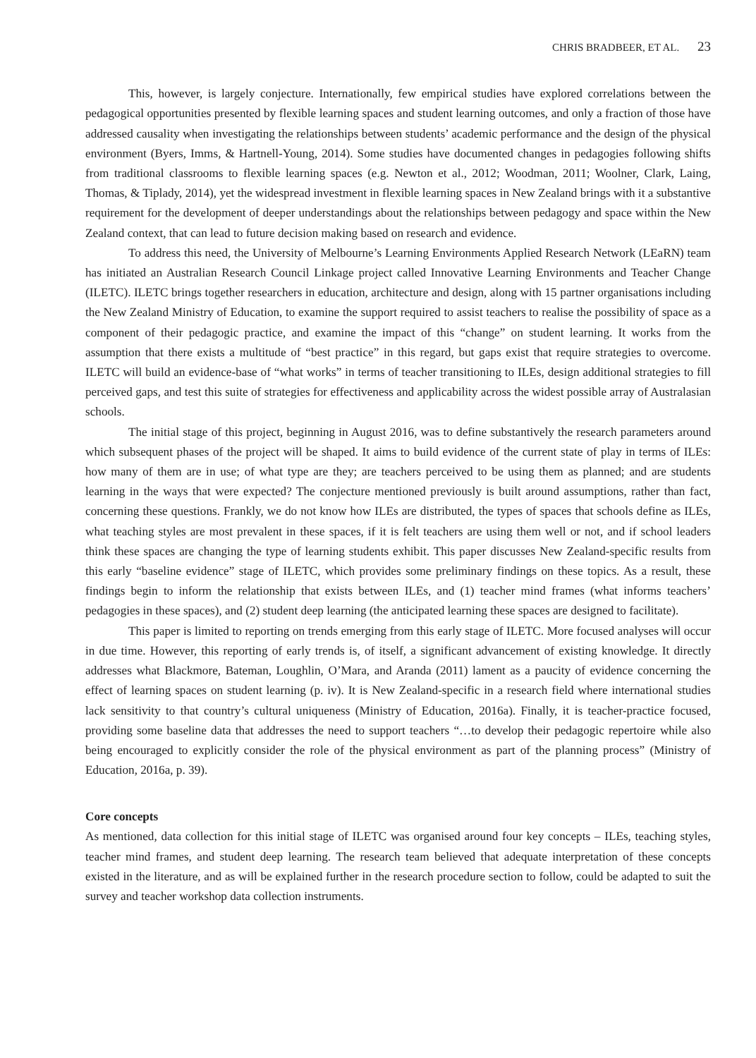CHRIS BRADBEER, ET AL. 23
This, however, is largely conjecture. Internationally, few empirical studies have explored correlations between the pedagogical opportunities presented by flexible learning spaces and student learning outcomes, and only a fraction of those have addressed causality when investigating the relationships between students’ academic performance and the design of the physical environment (Byers, Imms, & Hartnell-Young, 2014). Some studies have documented changes in pedagogies following shifts from traditional classrooms to flexible learning spaces (e.g. Newton et al., 2012; Woodman, 2011; Woolner, Clark, Laing, Thomas, & Tiplady, 2014), yet the widespread investment in flexible learning spaces in New Zealand brings with it a substantive requirement for the development of deeper understandings about the relationships between pedagogy and space within the New Zealand context, that can lead to future decision making based on research and evidence.
To address this need, the University of Melbourne’s Learning Environments Applied Research Network (LEaRN) team has initiated an Australian Research Council Linkage project called Innovative Learning Environments and Teacher Change (ILETC). ILETC brings together researchers in education, architecture and design, along with 15 partner organisations including the New Zealand Ministry of Education, to examine the support required to assist teachers to realise the possibility of space as a component of their pedagogic practice, and examine the impact of this “change” on student learning. It works from the assumption that there exists a multitude of “best practice” in this regard, but gaps exist that require strategies to overcome. ILETC will build an evidence-base of “what works” in terms of teacher transitioning to ILEs, design additional strategies to fill perceived gaps, and test this suite of strategies for effectiveness and applicability across the widest possible array of Australasian schools.
The initial stage of this project, beginning in August 2016, was to define substantively the research parameters around which subsequent phases of the project will be shaped. It aims to build evidence of the current state of play in terms of ILEs: how many of them are in use; of what type are they; are teachers perceived to be using them as planned; and are students learning in the ways that were expected? The conjecture mentioned previously is built around assumptions, rather than fact, concerning these questions. Frankly, we do not know how ILEs are distributed, the types of spaces that schools define as ILEs, what teaching styles are most prevalent in these spaces, if it is felt teachers are using them well or not, and if school leaders think these spaces are changing the type of learning students exhibit. This paper discusses New Zealand-specific results from this early “baseline evidence” stage of ILETC, which provides some preliminary findings on these topics. As a result, these findings begin to inform the relationship that exists between ILEs, and (1) teacher mind frames (what informs teachers’ pedagogies in these spaces), and (2) student deep learning (the anticipated learning these spaces are designed to facilitate).
This paper is limited to reporting on trends emerging from this early stage of ILETC. More focused analyses will occur in due time. However, this reporting of early trends is, of itself, a significant advancement of existing knowledge. It directly addresses what Blackmore, Bateman, Loughlin, O’Mara, and Aranda (2011) lament as a paucity of evidence concerning the effect of learning spaces on student learning (p. iv). It is New Zealand-specific in a research field where international studies lack sensitivity to that country’s cultural uniqueness (Ministry of Education, 2016a). Finally, it is teacher-practice focused, providing some baseline data that addresses the need to support teachers “…to develop their pedagogic repertoire while also being encouraged to explicitly consider the role of the physical environment as part of the planning process” (Ministry of Education, 2016a, p. 39).
Core concepts
As mentioned, data collection for this initial stage of ILETC was organised around four key concepts – ILEs, teaching styles, teacher mind frames, and student deep learning. The research team believed that adequate interpretation of these concepts existed in the literature, and as will be explained further in the research procedure section to follow, could be adapted to suit the survey and teacher workshop data collection instruments.